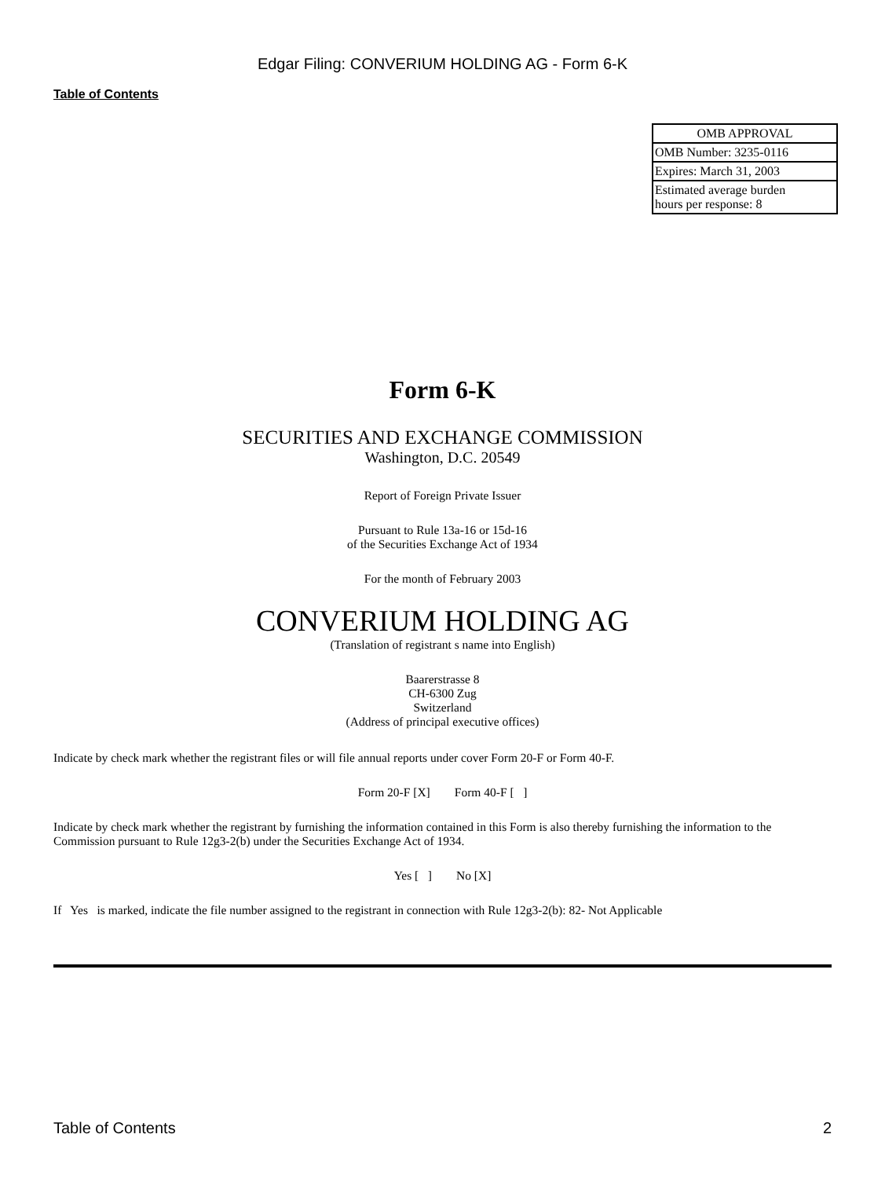Edgar Filing: CONVERIUM HOLDING AG - Form 6-K
Table of Contents
| OMB APPROVAL |
| OMB Number: 3235-0116 |
| Expires: March 31, 2003 |
| Estimated average burden hours per response: 8 |
Form 6-K
SECURITIES AND EXCHANGE COMMISSION
Washington, D.C. 20549
Report of Foreign Private Issuer
Pursuant to Rule 13a-16 or 15d-16
of the Securities Exchange Act of 1934
For the month of February 2003
CONVERIUM HOLDING AG
(Translation of registrant s name into English)
Baarerstrasse 8
CH-6300 Zug
Switzerland
(Address of principal executive offices)
Indicate by check mark whether the registrant files or will file annual reports under cover Form 20-F or Form 40-F.
Form 20-F [X] Form 40-F [ ]
Indicate by check mark whether the registrant by furnishing the information contained in this Form is also thereby furnishing the information to the Commission pursuant to Rule 12g3-2(b) under the Securities Exchange Act of 1934.
Yes [ ] No [X]
If Yes is marked, indicate the file number assigned to the registrant in connection with Rule 12g3-2(b): 82- Not Applicable
Table of Contents 2